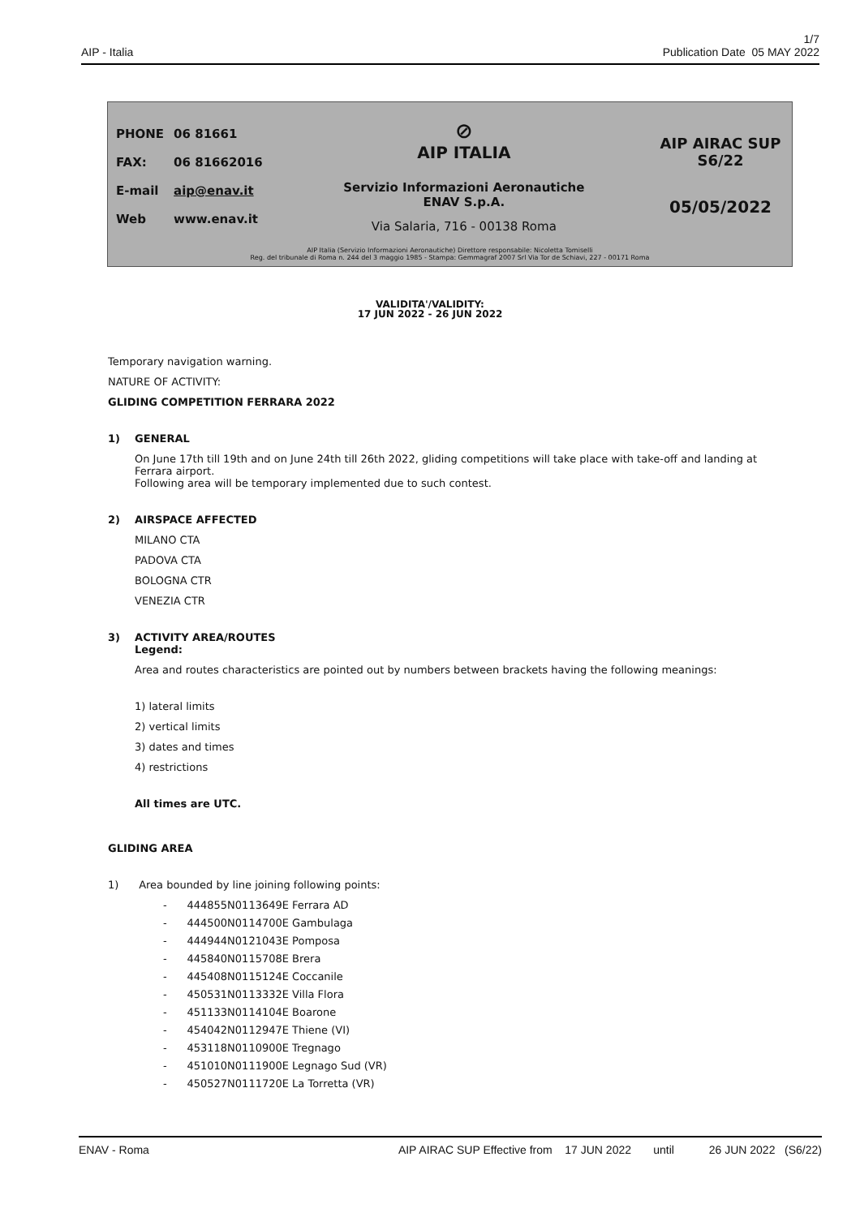1/7
AIP - Italia Publication Date 05 MAY 2022
| PHONE | 06 81661 |
| FAX: | 06 81662016 |
| E-mail | aip@enav.it |
| Web | www.enav.it |
⊘
AIP ITALIA
Servizio Informazioni Aeronautiche
ENAV S.p.A.
Via Salaria, 716 - 00138 Roma
AIP AIRAC SUP
S6/22
05/05/2022
AIP Italia (Servizio Informazioni Aeronautiche) Direttore responsabile: Nicoletta Tomiselli
Reg. del tribunale di Roma n. 244 del 3 maggio 1985 - Stampa: Gemmagraf 2007 Srl Via Tor de Schiavi, 227 - 00171 Roma
VALIDITA'/VALIDITY:
17 JUN 2022 - 26 JUN 2022
Temporary navigation warning.
NATURE OF ACTIVITY:
GLIDING COMPETITION FERRARA 2022
1) GENERAL
On June 17th till 19th and on June 24th till 26th 2022, gliding competitions will take place with take-off and landing at Ferrara airport.
Following area will be temporary implemented due to such contest.
2) AIRSPACE AFFECTED
MILANO CTA
PADOVA CTA
BOLOGNA CTR
VENEZIA CTR
3) ACTIVITY AREA/ROUTES
Legend:
Area and routes characteristics are pointed out by numbers between brackets having the following meanings:
1) lateral limits
2) vertical limits
3) dates and times
4) restrictions
All times are UTC.
GLIDING AREA
1) Area bounded by line joining following points:
- 444855N0113649E Ferrara AD
- 444500N0114700E Gambulaga
- 444944N0121043E Pomposa
- 445840N0115708E Brera
- 445408N0115124E Coccanile
- 450531N0113332E Villa Flora
- 451133N0114104E Boarone
- 454042N0112947E Thiene (VI)
- 453118N0110900E Tregnago
- 451010N0111900E Legnago Sud (VR)
- 450527N0111720E La Torretta (VR)
ENAV - Roma AIP AIRAC SUP Effective from 17 JUN 2022 until 26 JUN 2022 (S6/22)